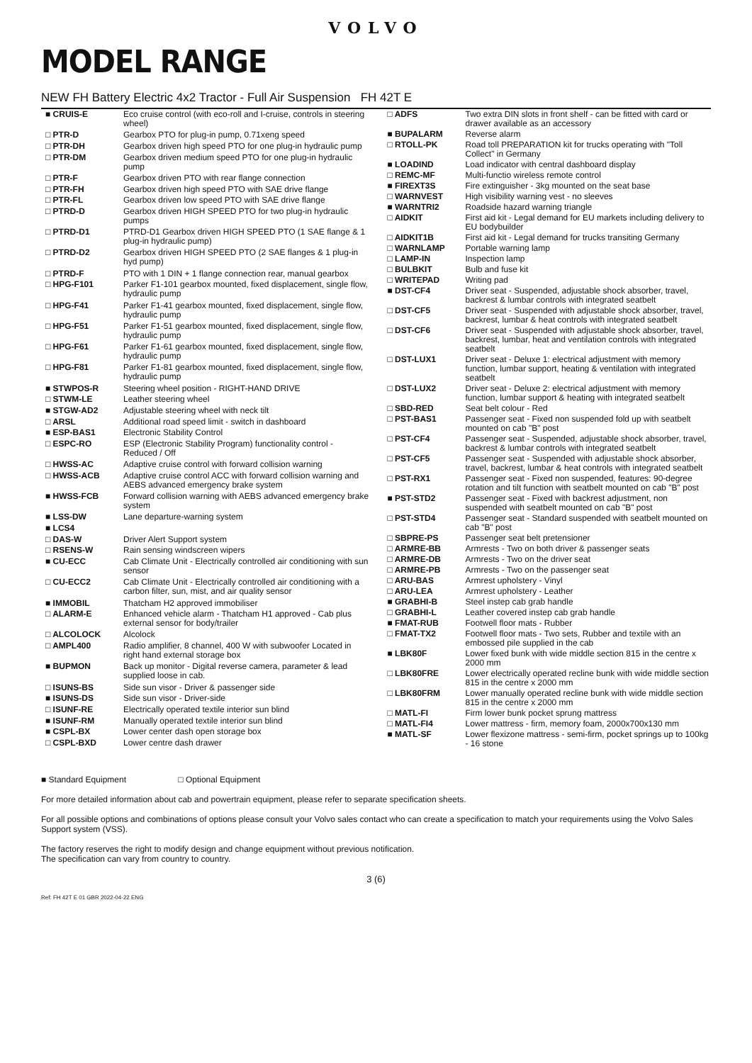VOLVO
MODEL RANGE
NEW FH Battery Electric 4x2 Tractor - Full Air Suspension FH 42T E
| ■ CRUIS-E | Eco cruise control (with eco-roll and I-cruise, controls in steering wheel) |
| □ PTR-D | Gearbox PTO for plug-in pump, 0.71xeng speed |
| □ PTR-DH | Gearbox driven high speed PTO for one plug-in hydraulic pump |
| □ PTR-DM | Gearbox driven medium speed PTO for one plug-in hydraulic pump |
| □ PTR-F | Gearbox driven PTO with rear flange connection |
| □ PTR-FH | Gearbox driven high speed PTO with SAE drive flange |
| □ PTR-FL | Gearbox driven low speed PTO with SAE drive flange |
| □ PTRD-D | Gearbox driven HIGH SPEED PTO for two plug-in hydraulic pumps |
| □ PTRD-D1 | PTRD-D1 Gearbox driven HIGH SPEED PTO (1 SAE flange & 1 plug-in hydraulic pump) |
| □ PTRD-D2 | Gearbox driven HIGH SPEED PTO (2 SAE flanges & 1 plug-in hyd pump) |
| □ PTRD-F | PTO with 1 DIN + 1 flange connection rear, manual gearbox |
| □ HPG-F101 | Parker F1-101 gearbox mounted, fixed displacement, single flow, hydraulic pump |
| □ HPG-F41 | Parker F1-41 gearbox mounted, fixed displacement, single flow, hydraulic pump |
| □ HPG-F51 | Parker F1-51 gearbox mounted, fixed displacement, single flow, hydraulic pump |
| □ HPG-F61 | Parker F1-61 gearbox mounted, fixed displacement, single flow, hydraulic pump |
| □ HPG-F81 | Parker F1-81 gearbox mounted, fixed displacement, single flow, hydraulic pump |
| ■ STWPOS-R | Steering wheel position - RIGHT-HAND DRIVE |
| □ STWM-LE | Leather steering wheel |
| ■ STGW-AD2 | Adjustable steering wheel with neck tilt |
| □ ARSL | Additional road speed limit - switch in dashboard |
| ■ ESP-BAS1 | Electronic Stability Control |
| □ ESPC-RO | ESP (Electronic Stability Program) functionality control - Reduced / Off |
| □ HWSS-AC | Adaptive cruise control with forward collision warning |
| □ HWSS-ACB | Adaptive cruise control ACC with forward collision warning and AEBS advanced emergency brake system |
| ■ HWSS-FCB | Forward collision warning with AEBS advanced emergency brake system |
| ■ LSS-DW | Lane departure-warning system |
| ■ LCS4 | |
| □ DAS-W | Driver Alert Support system |
| □ RSENS-W | Rain sensing windscreen wipers |
| ■ CU-ECC | Cab Climate Unit - Electrically controlled air conditioning with sun sensor |
| □ CU-ECC2 | Cab Climate Unit - Electrically controlled air conditioning with a carbon filter, sun, mist, and air quality sensor |
| ■ IMMOBIL | Thatcham H2 approved immobiliser |
| □ ALARM-E | Enhanced vehicle alarm - Thatcham H1 approved - Cab plus external sensor for body/trailer |
| □ ALCOLOCK | Alcolock |
| □ AMPL400 | Radio amplifier, 8 channel, 400 W with subwoofer Located in right hand external storage box |
| ■ BUPMON | Back up monitor - Digital reverse camera, parameter & lead supplied loose in cab. |
| □ ISUNS-BS | Side sun visor - Driver & passenger side |
| ■ ISUNS-DS | Side sun visor - Driver-side |
| □ ISUNF-RE | Electrically operated textile interior sun blind |
| ■ ISUNF-RM | Manually operated textile interior sun blind |
| ■ CSPL-BX | Lower center dash open storage box |
| □ CSPL-BXD | Lower centre dash drawer |
| □ ADFS | Two extra DIN slots in front shelf - can be fitted with card or drawer available as an accessory |
| ■ BUPALARM | Reverse alarm |
| □ RTOLL-PK | Road toll PREPARATION kit for trucks operating with "Toll Collect" in Germany |
| ■ LOADIND | Load indicator with central dashboard display |
| □ REMC-MF | Multi-functio wireless remote control |
| ■ FIREXT3S | Fire extinguisher - 3kg mounted on the seat base |
| □ WARNVEST | High visibility warning vest - no sleeves |
| ■ WARNTRI2 | Roadside hazard warning triangle |
| □ AIDKIT | First aid kit - Legal demand for EU markets including delivery to EU bodybuilder |
| □ AIDKIT1B | First aid kit - Legal demand for trucks transiting Germany |
| □ WARNLAMP | Portable warning lamp |
| □ LAMP-IN | Inspection lamp |
| □ BULBKIT | Bulb and fuse kit |
| □ WRITEPAD | Writing pad |
| ■ DST-CF4 | Driver seat - Suspended, adjustable shock absorber, travel, backrest & lumbar controls with integrated seatbelt |
| □ DST-CF5 | Driver seat - Suspended with adjustable shock absorber, travel, backrest, lumbar & heat controls with integrated seatbelt |
| □ DST-CF6 | Driver seat - Suspended with adjustable shock absorber, travel, backrest, lumbar, heat and ventilation controls with integrated seatbelt |
| □ DST-LUX1 | Driver seat - Deluxe 1: electrical adjustment with memory function, lumbar support, heating & ventilation with integrated seatbelt |
| □ DST-LUX2 | Driver seat - Deluxe 2: electrical adjustment with memory function, lumbar support & heating with integrated seatbelt |
| □ SBD-RED | Seat belt colour - Red |
| □ PST-BAS1 | Passenger seat - Fixed non suspended fold up with seatbelt mounted on cab "B" post |
| □ PST-CF4 | Passenger seat - Suspended, adjustable shock absorber, travel, backrest & lumbar controls with integrated seatbelt |
| □ PST-CF5 | Passenger seat - Suspended with adjustable shock absorber, travel, backrest, lumbar & heat controls with integrated seatbelt |
| □ PST-RX1 | Passenger seat - Fixed non suspended, features: 90-degree rotation and tilt function with seatbelt mounted on cab "B" post |
| ■ PST-STD2 | Passenger seat - Fixed with backrest adjustment, non suspended with seatbelt mounted on cab "B" post |
| □ PST-STD4 | Passenger seat - Standard suspended with seatbelt mounted on cab "B" post |
| □ SBPRE-PS | Passenger seat belt pretensioner |
| □ ARMRE-BB | Armrests - Two on both driver & passenger seats |
| □ ARMRE-DB | Armrests - Two on the driver seat |
| □ ARMRE-PB | Armrests - Two on the passenger seat |
| □ ARU-BAS | Armrest upholstery - Vinyl |
| □ ARU-LEA | Armrest upholstery - Leather |
| ■ GRABHI-B | Steel instep cab grab handle |
| □ GRABHI-L | Leather covered instep cab grab handle |
| ■ FMAT-RUB | Footwell floor mats - Rubber |
| □ FMAT-TX2 | Footwell floor mats - Two sets, Rubber and textile with an embossed pile supplied in the cab |
| ■ LBK80F | Lower fixed bunk with wide middle section 815 in the centre x 2000 mm |
| □ LBK80FRE | Lower electrically operated recline bunk with wide middle section 815 in the centre x 2000 mm |
| □ LBK80FRM | Lower manually operated recline bunk with wide middle section 815 in the centre x 2000 mm |
| □ MATL-FI | Firm lower bunk pocket sprung mattress |
| □ MATL-FI4 | Lower mattress - firm, memory foam, 2000x700x130 mm |
| ■ MATL-SF | Lower flexizone mattress - semi-firm, pocket springs up to 100kg - 16 stone |
■ Standard Equipment □ Optional Equipment
For more detailed information about cab and powertrain equipment, please refer to separate specification sheets.
For all possible options and combinations of options please consult your Volvo sales contact who can create a specification to match your requirements using the Volvo Sales Support system (VSS).
The factory reserves the right to modify design and change equipment without previous notification.
The specification can vary from country to country.
3 (6)
Ref: FH 42T E 01 GBR 2022-04-22 ENG